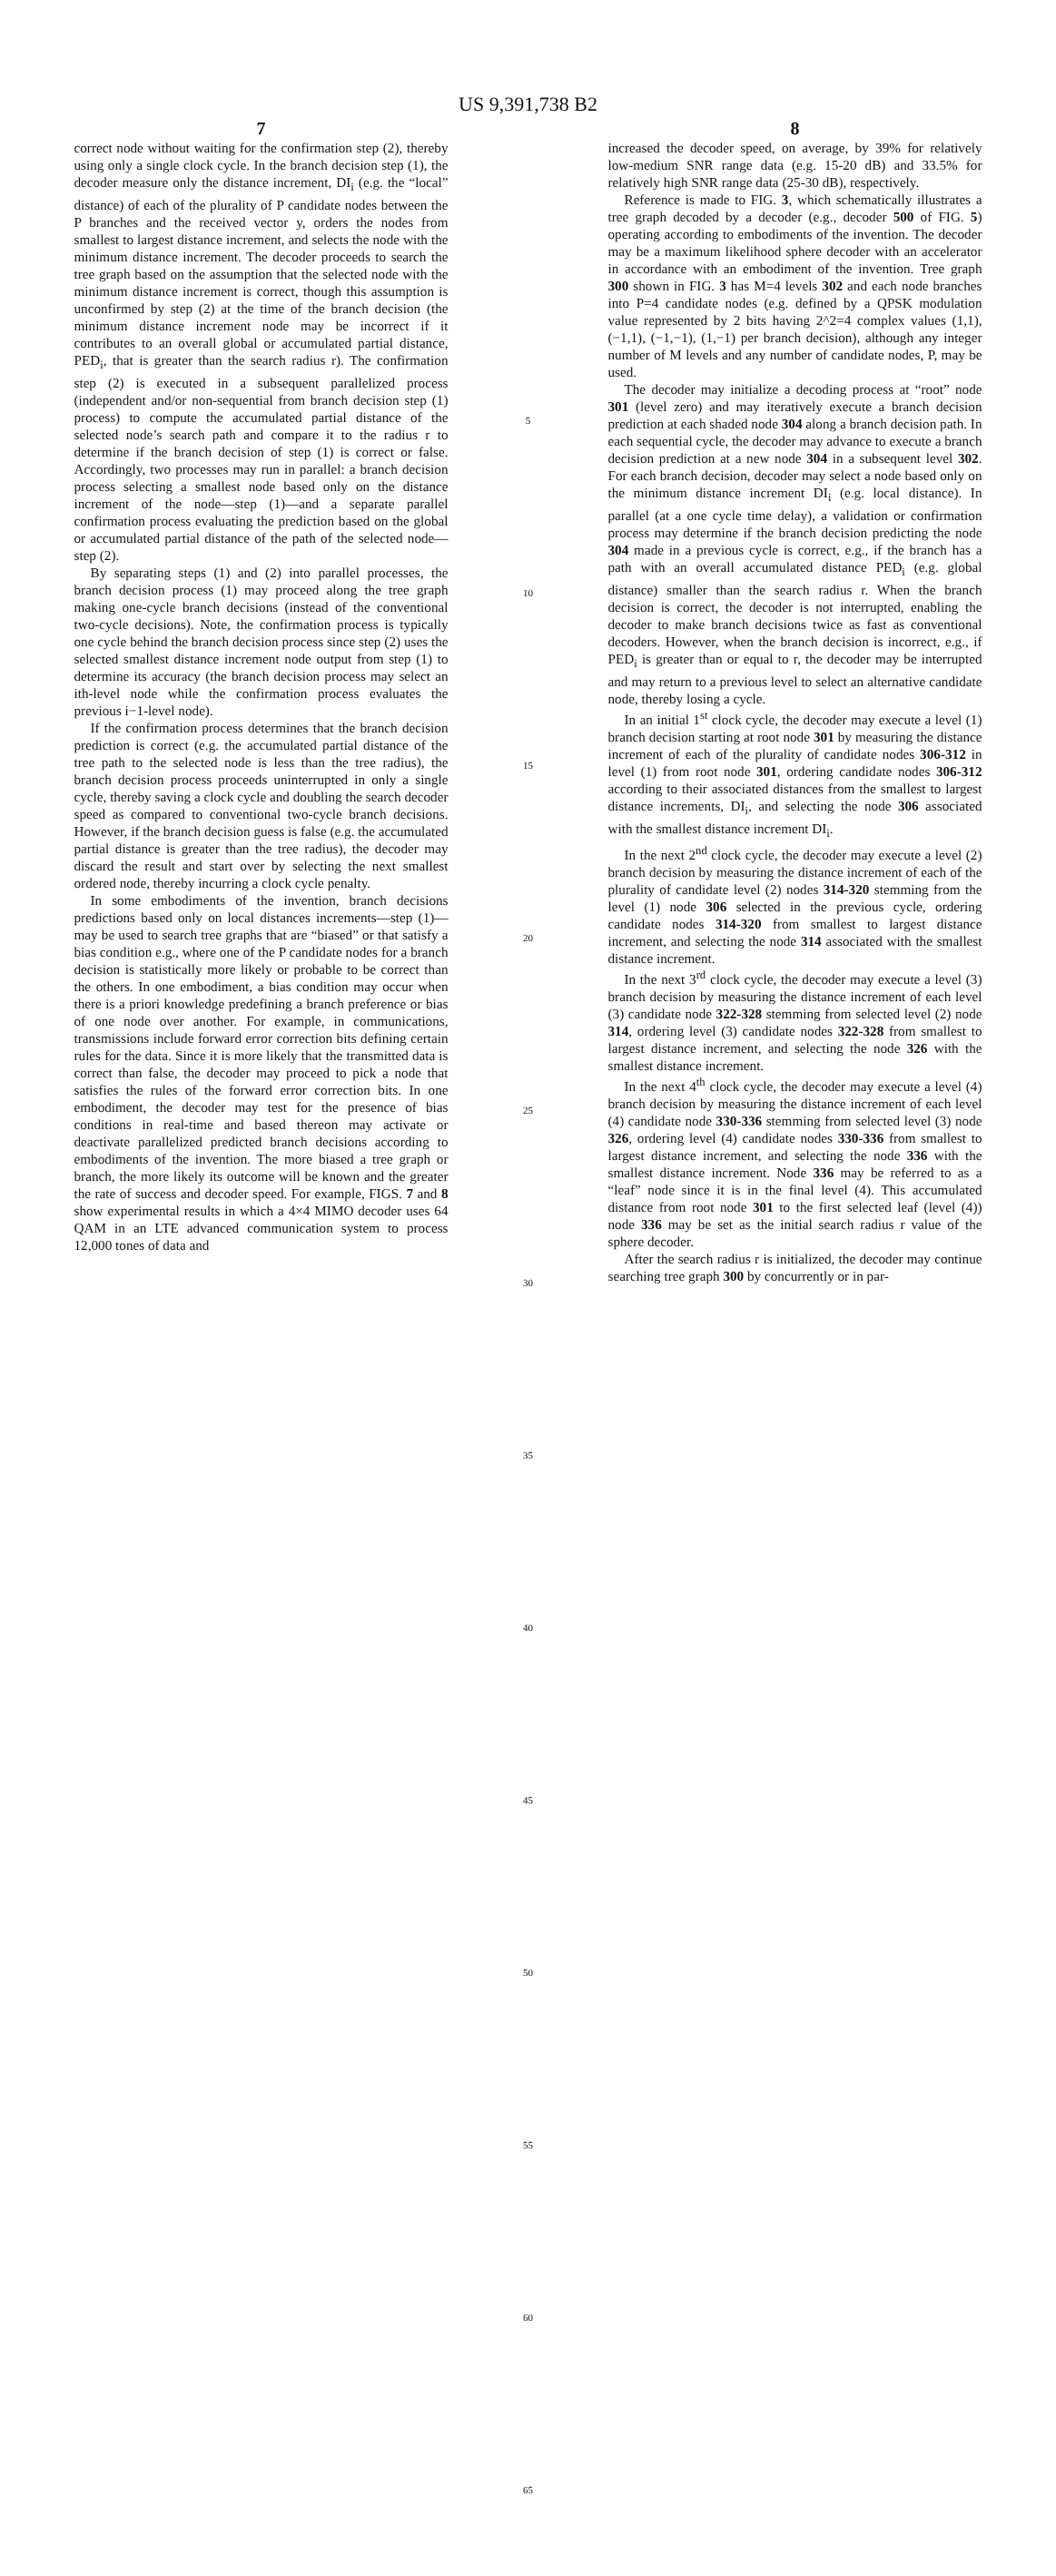US 9,391,738 B2
7
correct node without waiting for the confirmation step (2), thereby using only a single clock cycle. In the branch decision step (1), the decoder measure only the distance increment, DI<sub>i</sub> (e.g. the “local” distance) of each of the plurality of P candidate nodes between the P branches and the received vector y, orders the nodes from smallest to largest distance increment, and selects the node with the minimum distance increment. The decoder proceeds to search the tree graph based on the assumption that the selected node with the minimum distance increment is correct, though this assumption is unconfirmed by step (2) at the time of the branch decision (the minimum distance increment node may be incorrect if it contributes to an overall global or accumulated partial distance, PED<sub>i</sub>, that is greater than the search radius r). The confirmation step (2) is executed in a subsequent parallelized process (independent and/or non-sequential from branch decision step (1) process) to compute the accumulated partial distance of the selected node’s search path and compare it to the radius r to determine if the branch decision of step (1) is correct or false. Accordingly, two processes may run in parallel: a branch decision process selecting a smallest node based only on the distance increment of the node—step (1)—and a separate parallel confirmation process evaluating the prediction based on the global or accumulated partial distance of the path of the selected node—step (2).
By separating steps (1) and (2) into parallel processes, the branch decision process (1) may proceed along the tree graph making one-cycle branch decisions (instead of the conventional two-cycle decisions). Note, the confirmation process is typically one cycle behind the branch decision process since step (2) uses the selected smallest distance increment node output from step (1) to determine its accuracy (the branch decision process may select an ith-level node while the confirmation process evaluates the previous i−1-level node).
If the confirmation process determines that the branch decision prediction is correct (e.g. the accumulated partial distance of the tree path to the selected node is less than the tree radius), the branch decision process proceeds uninterrupted in only a single cycle, thereby saving a clock cycle and doubling the search decoder speed as compared to conventional two-cycle branch decisions. However, if the branch decision guess is false (e.g. the accumulated partial distance is greater than the tree radius), the decoder may discard the result and start over by selecting the next smallest ordered node, thereby incurring a clock cycle penalty.
In some embodiments of the invention, branch decisions predictions based only on local distances increments—step (1)—may be used to search tree graphs that are “biased” or that satisfy a bias condition e.g., where one of the P candidate nodes for a branch decision is statistically more likely or probable to be correct than the others. In one embodiment, a bias condition may occur when there is a priori knowledge predefining a branch preference or bias of one node over another. For example, in communications, transmissions include forward error correction bits defining certain rules for the data. Since it is more likely that the transmitted data is correct than false, the decoder may proceed to pick a node that satisfies the rules of the forward error correction bits. In one embodiment, the decoder may test for the presence of bias conditions in real-time and based thereon may activate or deactivate parallelized predicted branch decisions according to embodiments of the invention. The more biased a tree graph or branch, the more likely its outcome will be known and the greater the rate of success and decoder speed. For example, FIGS. 7 and 8 show experimental results in which a 4×4 MIMO decoder uses 64 QAM in an LTE advanced communication system to process 12,000 tones of data and
5
10
15
20
25
30
35
40
45
50
55
60
65
8
increased the decoder speed, on average, by 39% for relatively low-medium SNR range data (e.g. 15-20 dB) and 33.5% for relatively high SNR range data (25-30 dB), respectively.
Reference is made to FIG. 3, which schematically illustrates a tree graph decoded by a decoder (e.g., decoder 500 of FIG. 5) operating according to embodiments of the invention. The decoder may be a maximum likelihood sphere decoder with an accelerator in accordance with an embodiment of the invention. Tree graph 300 shown in FIG. 3 has M=4 levels 302 and each node branches into P=4 candidate nodes (e.g. defined by a QPSK modulation value represented by 2 bits having 2^2=4 complex values (1,1), (−1,1), (−1,−1), (1,−1) per branch decision), although any integer number of M levels and any number of candidate nodes, P, may be used.
The decoder may initialize a decoding process at “root” node 301 (level zero) and may iteratively execute a branch decision prediction at each shaded node 304 along a branch decision path. In each sequential cycle, the decoder may advance to execute a branch decision prediction at a new node 304 in a subsequent level 302. For each branch decision, decoder may select a node based only on the minimum distance increment DI<sub>i</sub> (e.g. local distance). In parallel (at a one cycle time delay), a validation or confirmation process may determine if the branch decision predicting the node 304 made in a previous cycle is correct, e.g., if the branch has a path with an overall accumulated distance PED<sub>i</sub> (e.g. global distance) smaller than the search radius r. When the branch decision is correct, the decoder is not interrupted, enabling the decoder to make branch decisions twice as fast as conventional decoders. However, when the branch decision is incorrect, e.g., if PED<sub>i</sub> is greater than or equal to r, the decoder may be interrupted and may return to a previous level to select an alternative candidate node, thereby losing a cycle.
In an initial 1<sup>st</sup> clock cycle, the decoder may execute a level (1) branch decision starting at root node 301 by measuring the distance increment of each of the plurality of candidate nodes 306-312 in level (1) from root node 301, ordering candidate nodes 306-312 according to their associated distances from the smallest to largest distance increments, DI<sub>i</sub>, and selecting the node 306 associated with the smallest distance increment DI<sub>i</sub>.
In the next 2<sup>nd</sup> clock cycle, the decoder may execute a level (2) branch decision by measuring the distance increment of each of the plurality of candidate level (2) nodes 314-320 stemming from the level (1) node 306 selected in the previous cycle, ordering candidate nodes 314-320 from smallest to largest distance increment, and selecting the node 314 associated with the smallest distance increment.
In the next 3<sup>rd</sup> clock cycle, the decoder may execute a level (3) branch decision by measuring the distance increment of each level (3) candidate node 322-328 stemming from selected level (2) node 314, ordering level (3) candidate nodes 322-328 from smallest to largest distance increment, and selecting the node 326 with the smallest distance increment.
In the next 4<sup>th</sup> clock cycle, the decoder may execute a level (4) branch decision by measuring the distance increment of each level (4) candidate node 330-336 stemming from selected level (3) node 326, ordering level (4) candidate nodes 330-336 from smallest to largest distance increment, and selecting the node 336 with the smallest distance increment. Node 336 may be referred to as a “leaf” node since it is in the final level (4). This accumulated distance from root node 301 to the first selected leaf (level (4)) node 336 may be set as the initial search radius r value of the sphere decoder.
After the search radius r is initialized, the decoder may continue searching tree graph 300 by concurrently or in par-